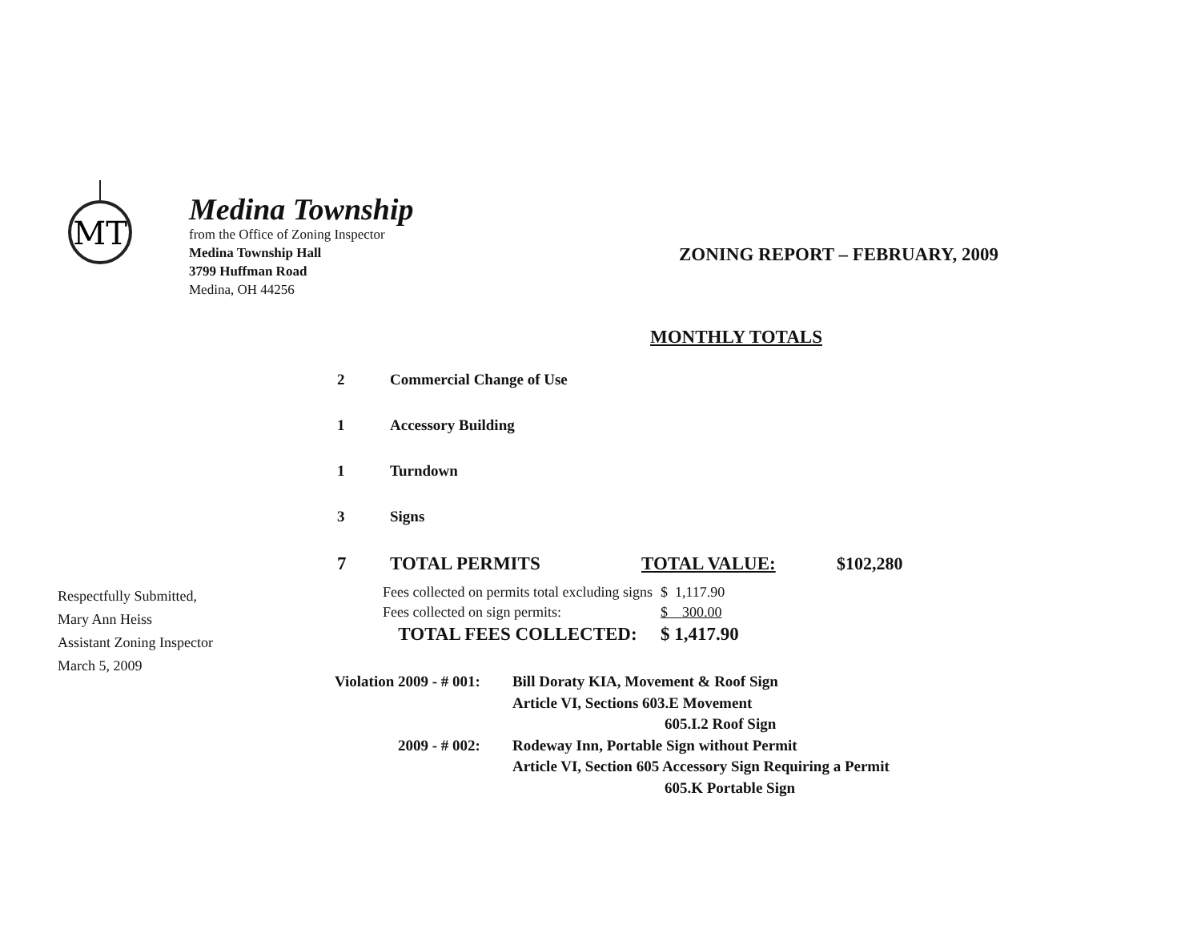MT
Medina Township
from the Office of Zoning Inspector
Medina Township Hall
3799 Huffman Road
Medina, OH 44256
ZONING REPORT – FEBRUARY, 2009
MONTHLY TOTALS
| 2 | Commercial Change of Use | | |
| 1 | Accessory Building | | |
| 1 | Turndown | | |
| 3 | Signs | | |
| 7 | TOTAL PERMITS | TOTAL VALUE: | $102,280 |
Respectfully Submitted,
Mary Ann Heiss
Assistant Zoning Inspector
March 5, 2009
| Fees collected on permits total excluding signs | $ 1,117.90 |
| Fees collected on sign permits: | $ 300.00 |
| TOTAL FEES COLLECTED: | $ 1,417.90 |
| Violation 2009 - # 001: | Bill Doraty KIA, Movement & Roof Sign Article VI, Sections 603.E Movement 605.I.2 Roof Sign |
| 2009 - # 002: | Rodeway Inn, Portable Sign without Permit Article VI, Section 605 Accessory Sign Requiring a Permit 605.K Portable Sign |